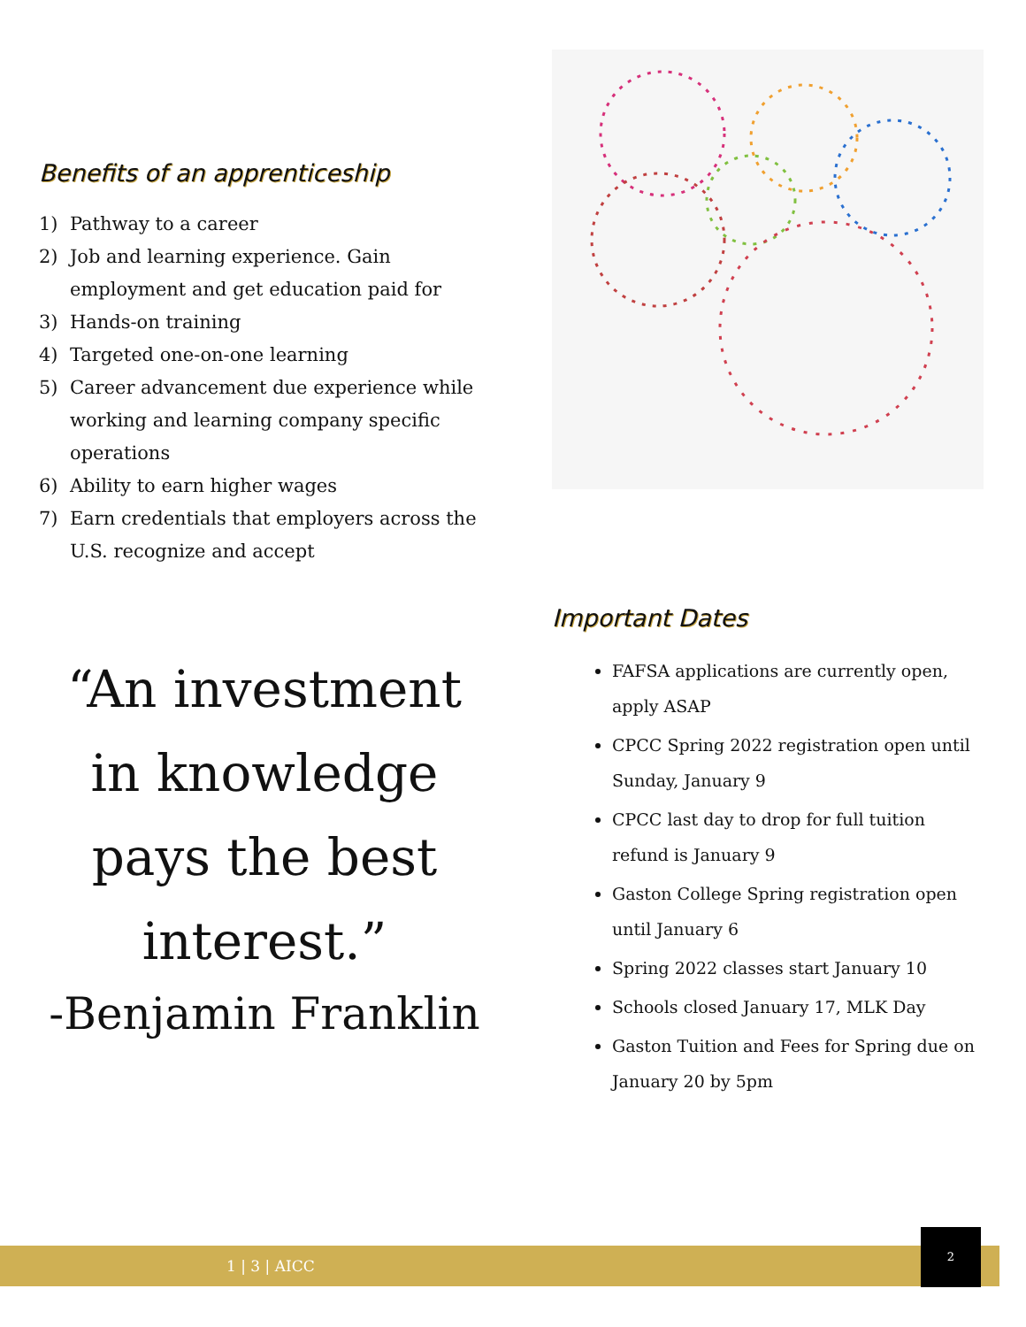Benefits of an apprenticeship
1) Pathway to a career
2) Job and learning experience. Gain employment and get education paid for
3) Hands-on training
4) Targeted one-on-one learning
5) Career advancement due experience while working and learning company specific operations
6) Ability to earn higher wages
7) Earn credentials that employers across the U.S. recognize and accept
“An investment in knowledge pays the best interest.”
-Benjamin Franklin
Important Dates
FAFSA applications are currently open, apply ASAP
CPCC Spring 2022 registration open until Sunday, January 9
CPCC last day to drop for full tuition refund is January 9
Gaston College Spring registration open until January 6
Spring 2022 classes start January 10
Schools closed January 17, MLK Day
Gaston Tuition and Fees for Spring due on January 20 by 5pm
1 | 3 | AICC
2